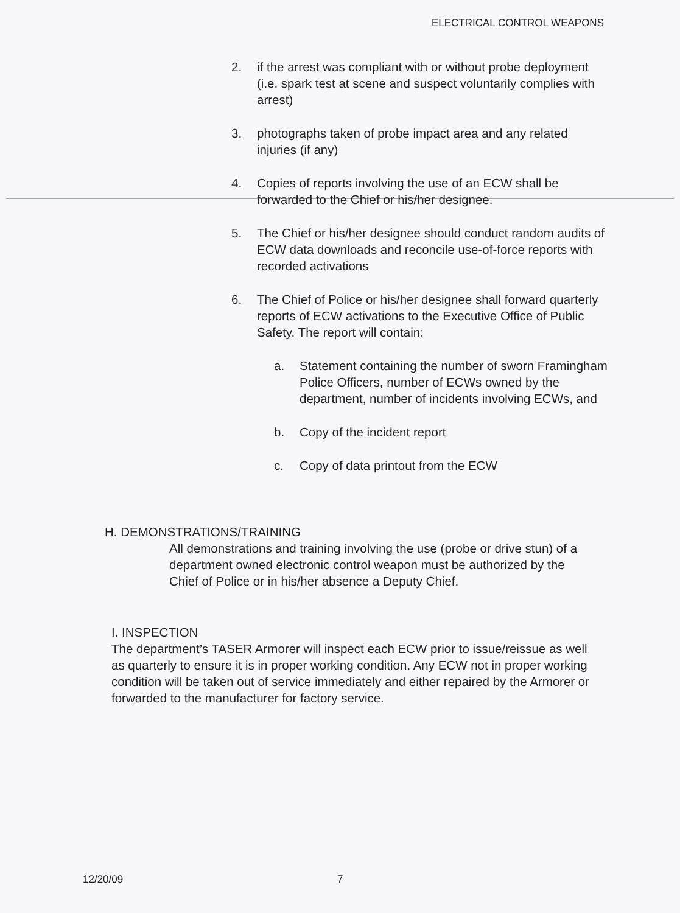ELECTRICAL CONTROL WEAPONS
2. if the arrest was compliant with or without probe deployment (i.e. spark test at scene and suspect voluntarily complies with arrest)
3. photographs taken of probe impact area and any related injuries (if any)
4. Copies of reports involving the use of an ECW shall be forwarded to the Chief or his/her designee.
5. The Chief or his/her designee should conduct random audits of ECW data downloads and reconcile use-of-force reports with recorded activations
6. The Chief of Police or his/her designee shall forward quarterly reports of ECW activations to the Executive Office of Public Safety. The report will contain:
a. Statement containing the number of sworn Framingham Police Officers, number of ECWs owned by the department, number of incidents involving ECWs, and
b. Copy of the incident report
c. Copy of data printout from the ECW
H. DEMONSTRATIONS/TRAINING
All demonstrations and training involving the use (probe or drive stun) of a department owned electronic control weapon must be authorized by the Chief of Police or in his/her absence a Deputy Chief.
I. INSPECTION
The department’s TASER Armorer will inspect each ECW prior to issue/reissue as well as quarterly to ensure it is in proper working condition. Any ECW not in proper working condition will be taken out of service immediately and either repaired by the Armorer or forwarded to the manufacturer for factory service.
12/20/09 7